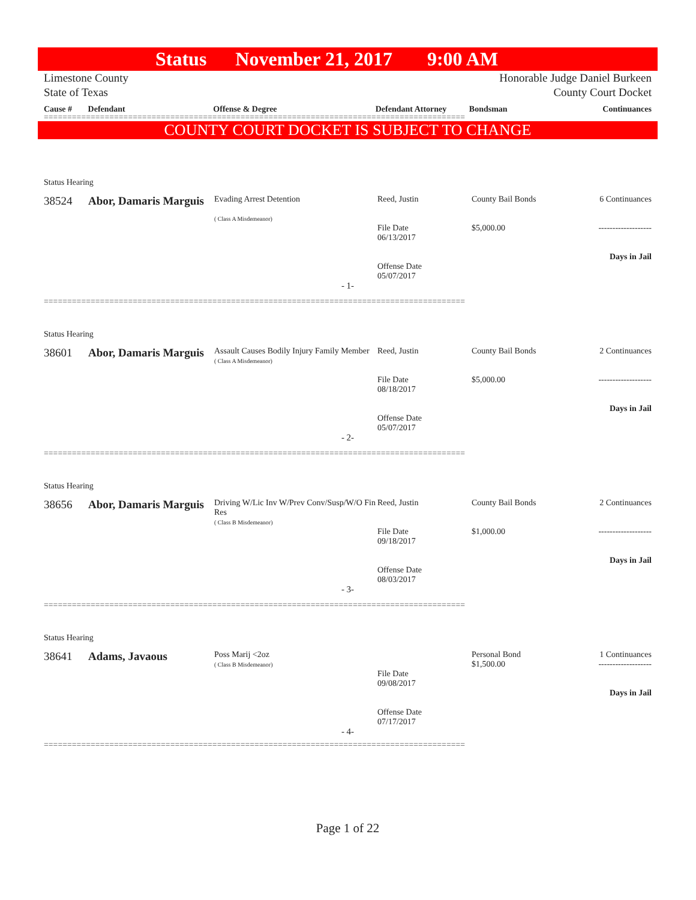Status November 21, 2017 9:00 AM
Limestone County
State of Texas
Honorable Judge Daniel Burkeen
County Court Docket
Cause # Defendant Offense & Degree Defendant Attorney Bondsman Continuances
==========================================================================================
COUNTY COURT DOCKET IS SUBJECT TO CHANGE
Status Hearing
38524 Abor, Damaris Marguis
Evading Arrest Detention
( Class A Misdemeanor)
Reed, Justin
File Date
06/13/2017
Offense Date
05/07/2017
County Bail Bonds
$5,000.00
6 Continuances
-------------------
Days in Jail
- 1-
==========================================================================================
Status Hearing
38601 Abor, Damaris Marguis
Assault Causes Bodily Injury Family Member
( Class A Misdemeanor)
Reed, Justin
File Date
08/18/2017
Offense Date
05/07/2017
County Bail Bonds
$5,000.00
2 Continuances
-------------------
Days in Jail
- 2-
==========================================================================================
Status Hearing
38656 Abor, Damaris Marguis
Driving W/Lic Inv W/Prev Conv/Susp/W/O Fin Res
( Class B Misdemeanor)
Reed, Justin
File Date
09/18/2017
Offense Date
08/03/2017
County Bail Bonds
$1,000.00
2 Continuances
-------------------
Days in Jail
- 3-
==========================================================================================
Status Hearing
38641 Adams, Javaous
Poss Marij <2oz
( Class B Misdemeanor)
File Date
09/08/2017
Offense Date
07/17/2017
Personal Bond
$1,500.00
1 Continuances
-------------------
Days in Jail
- 4-
==========================================================================================
Page 1 of 22